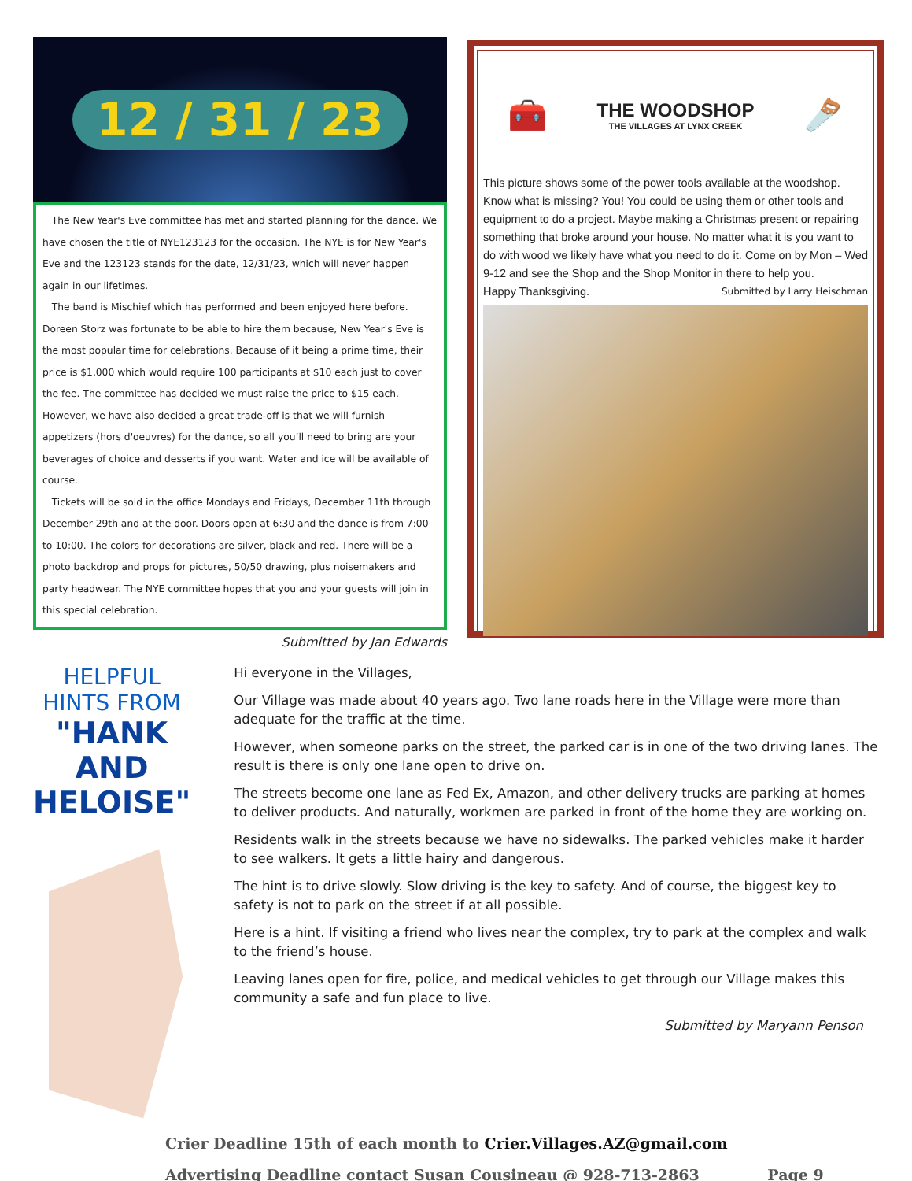12 / 31 / 23
The New Year's Eve committee has met and started planning for the dance. We have chosen the title of NYE123123 for the occasion. The NYE is for New Year's Eve and the 123123 stands for the date, 12/31/23, which will never happen again in our lifetimes.
The band is Mischief which has performed and been enjoyed here before. Doreen Storz was fortunate to be able to hire them because, New Year's Eve is the most popular time for celebrations. Because of it being a prime time, their price is $1,000 which would require 100 participants at $10 each just to cover the fee. The committee has decided we must raise the price to $15 each. However, we have also decided a great trade-off is that we will furnish appetizers (hors d'oeuvres) for the dance, so all you’ll need to bring are your beverages of choice and desserts if you want. Water and ice will be available of course.
Tickets will be sold in the office Mondays and Fridays, December 11th through December 29th and at the door. Doors open at 6:30 and the dance is from 7:00 to 10:00. The colors for decorations are silver, black and red. There will be a photo backdrop and props for pictures, 50/50 drawing, plus noisemakers and party headwear. The NYE committee hopes that you and your guests will join in this special celebration.
Submitted by Jan Edwards
🧰
THE WOODSHOP
THE VILLAGES AT LYNX CREEK
🪚
This picture shows some of the power tools available at the woodshop. Know what is missing? You! You could be using them or other tools and equipment to do a project. Maybe making a Christmas present or repairing something that broke around your house. No matter what it is you want to do with wood we likely have what you need to do it. Come on by Mon – Wed 9-12 and see the Shop and the Shop Monitor in there to help you.
Happy Thanksgiving. Submitted by Larry Heischman
HELPFUL HINTS FROM
"HANK AND HELOISE"
Hi everyone in the Villages,
Our Village was made about 40 years ago. Two lane roads here in the Village were more than adequate for the traffic at the time.
However, when someone parks on the street, the parked car is in one of the two driving lanes. The result is there is only one lane open to drive on.
The streets become one lane as Fed Ex, Amazon, and other delivery trucks are parking at homes to deliver products. And naturally, workmen are parked in front of the home they are working on.
Residents walk in the streets because we have no sidewalks. The parked vehicles make it harder to see walkers. It gets a little hairy and dangerous.
The hint is to drive slowly. Slow driving is the key to safety. And of course, the biggest key to safety is not to park on the street if at all possible.
Here is a hint. If visiting a friend who lives near the complex, try to park at the complex and walk to the friend’s house.
Leaving lanes open for fire, police, and medical vehicles to get through our Village makes this community a safe and fun place to live.
Submitted by Maryann Penson
Crier Deadline 15th of each month to Crier.Villages.AZ@gmail.com
Advertising Deadline contact Susan Cousineau @ 928-713-2863 Page 9